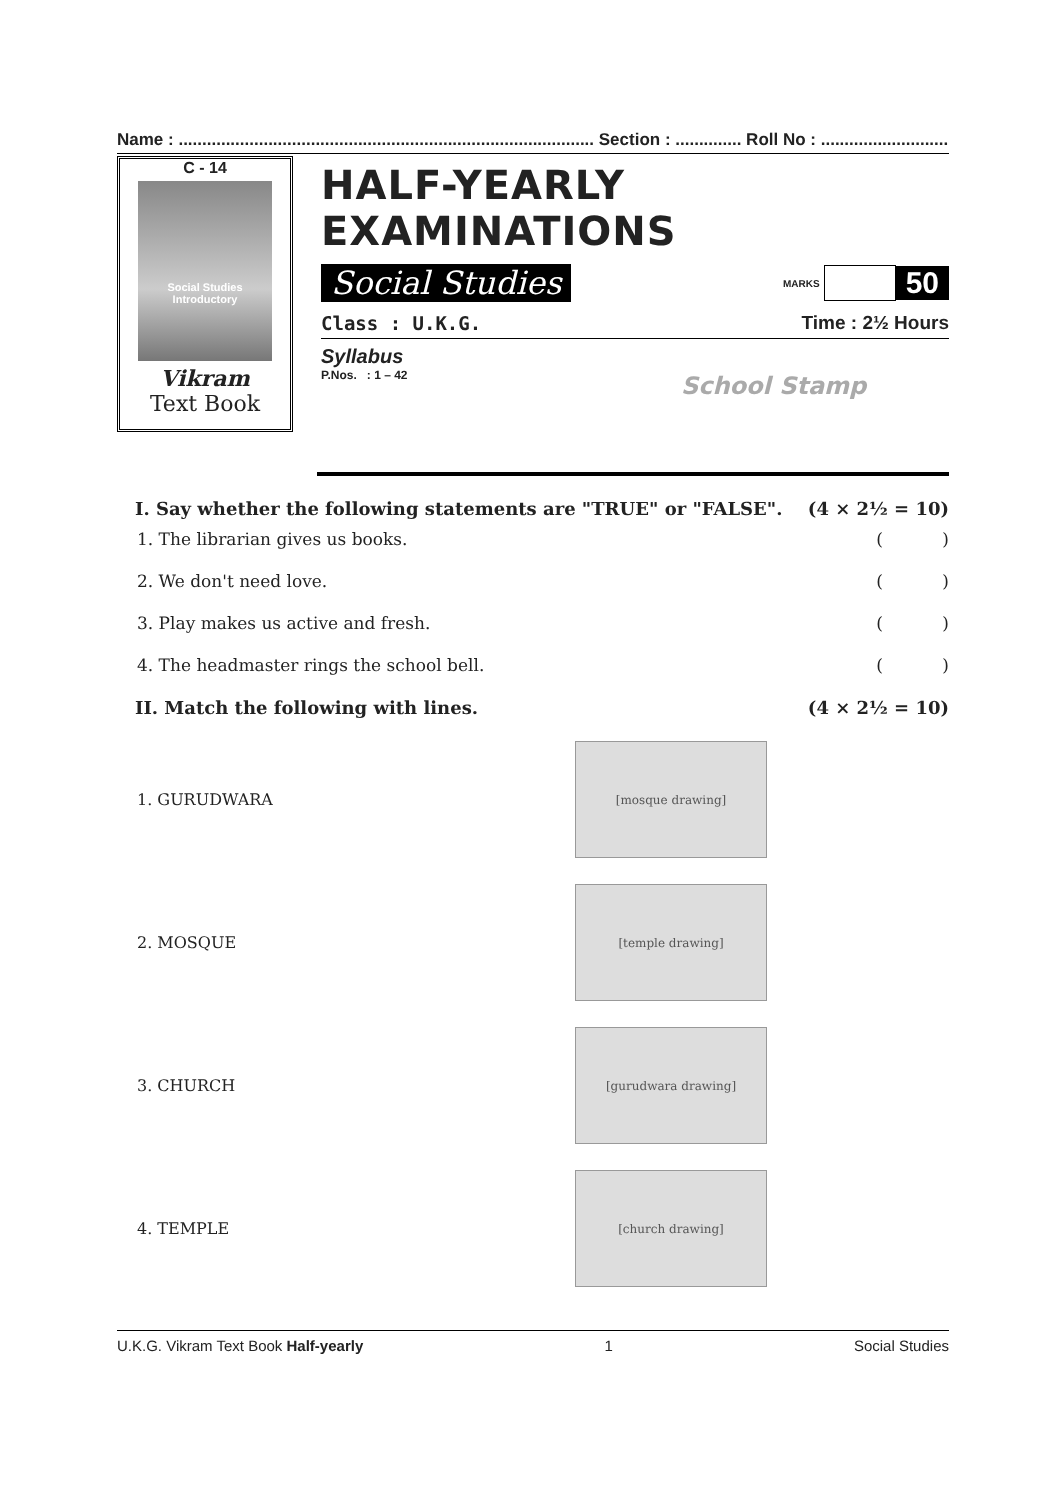Name : ........................................................................................ Section : .............. Roll No : ...........................
C - 14
Social Studies
Introductory
Vikram
Text Book
HALF-YEARLY EXAMINATIONS
Social Studies
MARKS
50
Class : U.K.G. Time : 2½ Hours
Syllabus
P.Nos. : 1 – 42
School Stamp
I. Say whether the following statements are "TRUE" or "FALSE". (4 × 2½ = 10)
1. The librarian gives us books. ( )
2. We don't need love. ( )
3. Play makes us active and fresh. ( )
4. The headmaster rings the school bell. ( )
II. Match the following with lines. (4 × 2½ = 10)
1. GURUDWARA
[mosque drawing]
2. MOSQUE
[temple drawing]
3. CHURCH
[gurudwara drawing]
4. TEMPLE
[church drawing]
U.K.G. Vikram Text Book Half-yearly 1 Social Studies